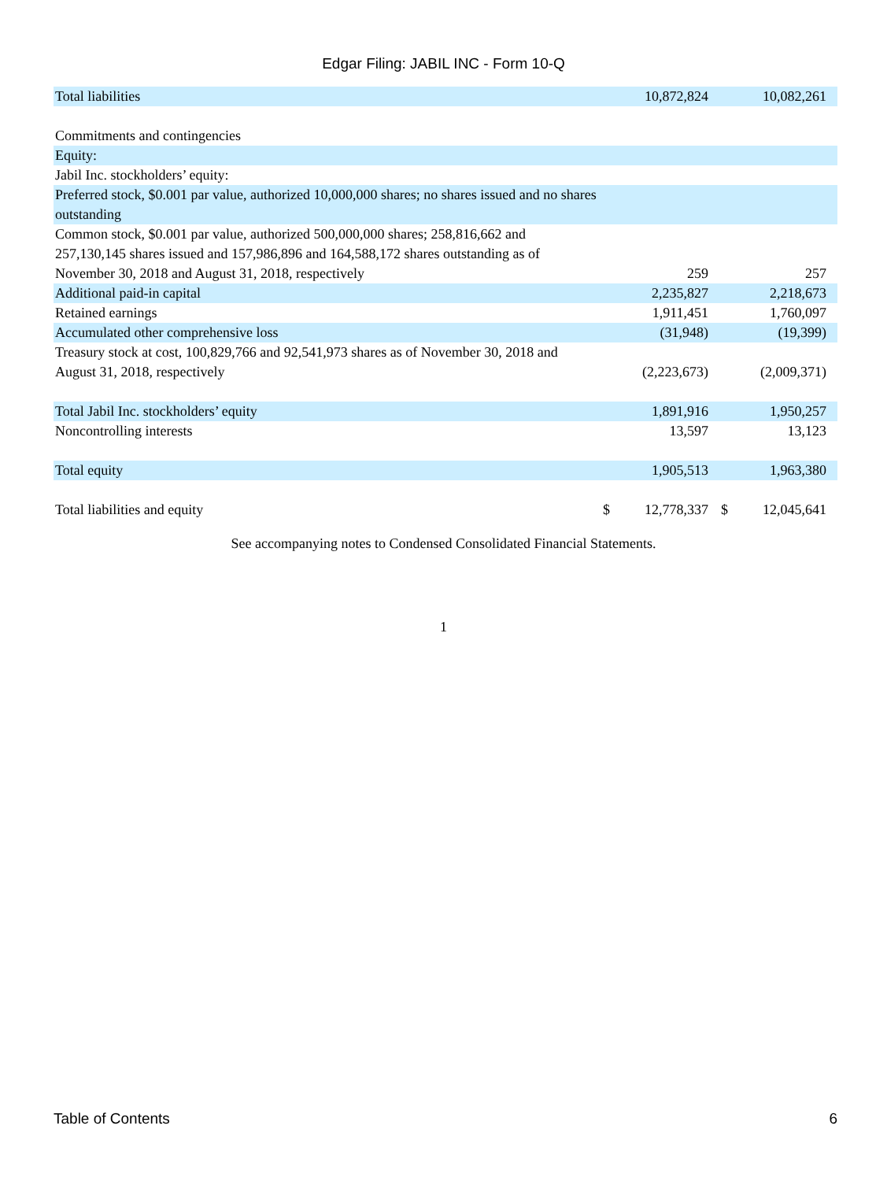Edgar Filing: JABIL INC - Form 10-Q
| Total liabilities | | 10,872,824 | | 10,082,261 |
| Commitments and contingencies | | | | |
| Equity: | | | | |
| Jabil Inc. stockholders’ equity: | | | | |
| Preferred stock, $0.001 par value, authorized 10,000,000 shares; no shares issued and no shares outstanding | | | | |
| Common stock, $0.001 par value, authorized 500,000,000 shares; 258,816,662 and 257,130,145 shares issued and 157,986,896 and 164,588,172 shares outstanding as of November 30, 2018 and August 31, 2018, respectively | | 259 | | 257 |
| Additional paid-in capital | | 2,235,827 | | 2,218,673 |
| Retained earnings | | 1,911,451 | | 1,760,097 |
| Accumulated other comprehensive loss | | (31,948) | | (19,399) |
| Treasury stock at cost, 100,829,766 and 92,541,973 shares as of November 30, 2018 and August 31, 2018, respectively | | (2,223,673) | | (2,009,371) |
| Total Jabil Inc. stockholders’ equity | | 1,891,916 | | 1,950,257 |
| Noncontrolling interests | | 13,597 | | 13,123 |
| Total equity | | 1,905,513 | | 1,963,380 |
| Total liabilities and equity | $ | 12,778,337 | $ | 12,045,641 |
See accompanying notes to Condensed Consolidated Financial Statements.
1
Table of Contents 6